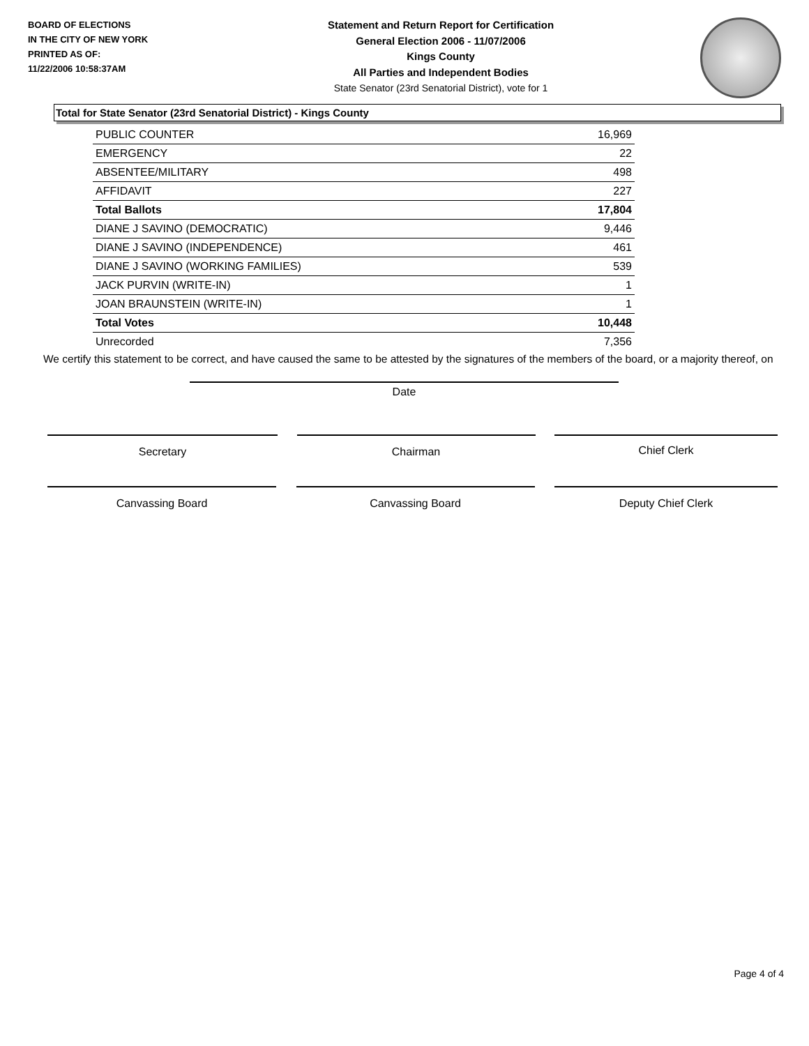BOARD OF ELECTIONS
IN THE CITY OF NEW YORK
PRINTED AS OF:
11/22/2006 10:58:37AM
Statement and Return Report for Certification
General Election 2006 - 11/07/2006
Kings County
All Parties and Independent Bodies
State Senator (23rd Senatorial District), vote for 1
Total for State Senator (23rd Senatorial District) - Kings County
| PUBLIC COUNTER | 16,969 |
| EMERGENCY | 22 |
| ABSENTEE/MILITARY | 498 |
| AFFIDAVIT | 227 |
| Total Ballots | 17,804 |
| DIANE J SAVINO (DEMOCRATIC) | 9,446 |
| DIANE J SAVINO (INDEPENDENCE) | 461 |
| DIANE J SAVINO (WORKING FAMILIES) | 539 |
| JACK PURVIN (WRITE-IN) | 1 |
| JOAN BRAUNSTEIN (WRITE-IN) | 1 |
| Total Votes | 10,448 |
| Unrecorded | 7,356 |
We certify this statement to be correct, and have caused the same to be attested by the signatures of the members of the board, or a majority thereof, on
Date
Secretary Chairman Chief Clerk
Canvassing Board Canvassing Board Deputy Chief Clerk
Page 4 of 4